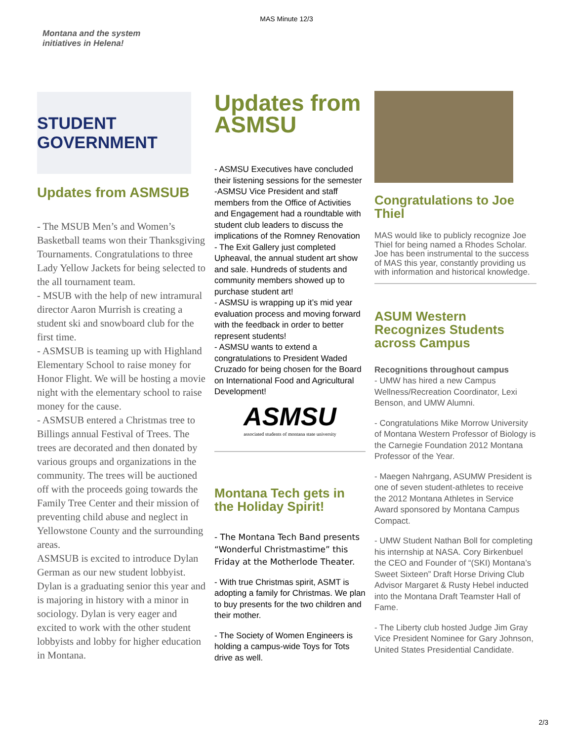MAS Minute 12/3
Montana and the system
initiatives in Helena!
STUDENT GOVERNMENT
Updates from ASMSUB
- The MSUB Men’s and Women’s Basketball teams won their Thanksgiving Tournaments. Congratulations to three Lady Yellow Jackets for being selected to the all tournament team.
- MSUB with the help of new intramural director Aaron Murrish is creating a student ski and snowboard club for the first time.
- ASMSUB is teaming up with Highland Elementary School to raise money for Honor Flight. We will be hosting a movie night with the elementary school to raise money for the cause.
- ASMSUB entered a Christmas tree to Billings annual Festival of Trees. The trees are decorated and then donated by various groups and organizations in the community. The trees will be auctioned off with the proceeds going towards the Family Tree Center and their mission of preventing child abuse and neglect in Yellowstone County and the surrounding areas.
ASMSUB is excited to introduce Dylan German as our new student lobbyist. Dylan is a graduating senior this year and is majoring in history with a minor in sociology. Dylan is very eager and excited to work with the other student lobbyists and lobby for higher education in Montana.
Updates from ASMSU
- ASMSU Executives have concluded their listening sessions for the semester
-ASMSU Vice President and staff members from the Office of Activities and Engagement had a roundtable with student club leaders to discuss the implications of the Romney Renovation
- The Exit Gallery just completed Upheaval, the annual student art show and sale. Hundreds of students and community members showed up to purchase student art!
- ASMSU is wrapping up it’s mid year evaluation process and moving forward with the feedback in order to better represent students!
- ASMSU wants to extend a congratulations to President Waded Cruzado for being chosen for the Board on International Food and Agricultural Development!
ASMSU
associated students of montana state university
Montana Tech gets in the Holiday Spirit!
- The Montana Tech Band presents “Wonderful Christmastime” this Friday at the Motherlode Theater.
- With true Christmas spirit, ASMT is adopting a family for Christmas. We plan to buy presents for the two children and their mother.
- The Society of Women Engineers is holding a campus-wide Toys for Tots drive as well.
Congratulations to Joe Thiel
MAS would like to publicly recognize Joe Thiel for being named a Rhodes Scholar. Joe has been instrumental to the success of MAS this year, constantly providing us with information and historical knowledge.
ASUM Western Recognizes Students across Campus
Recognitions throughout campus
- UMW has hired a new Campus Wellness/Recreation Coordinator, Lexi Benson, and UMW Alumni.
- Congratulations Mike Morrow University of Montana Western Professor of Biology is the Carnegie Foundation 2012 Montana Professor of the Year.
- Maegen Nahrgang, ASUMW President is one of seven student-athletes to receive the 2012 Montana Athletes in Service Award sponsored by Montana Campus Compact.
- UMW Student Nathan Boll for completing his internship at NASA. Cory Birkenbuel the CEO and Founder of “(SKI) Montana’s Sweet Sixteen” Draft Horse Driving Club Advisor Margaret & Rusty Hebel inducted into the Montana Draft Teamster Hall of Fame.
- The Liberty club hosted Judge Jim Gray Vice President Nominee for Gary Johnson, United States Presidential Candidate.
2/3